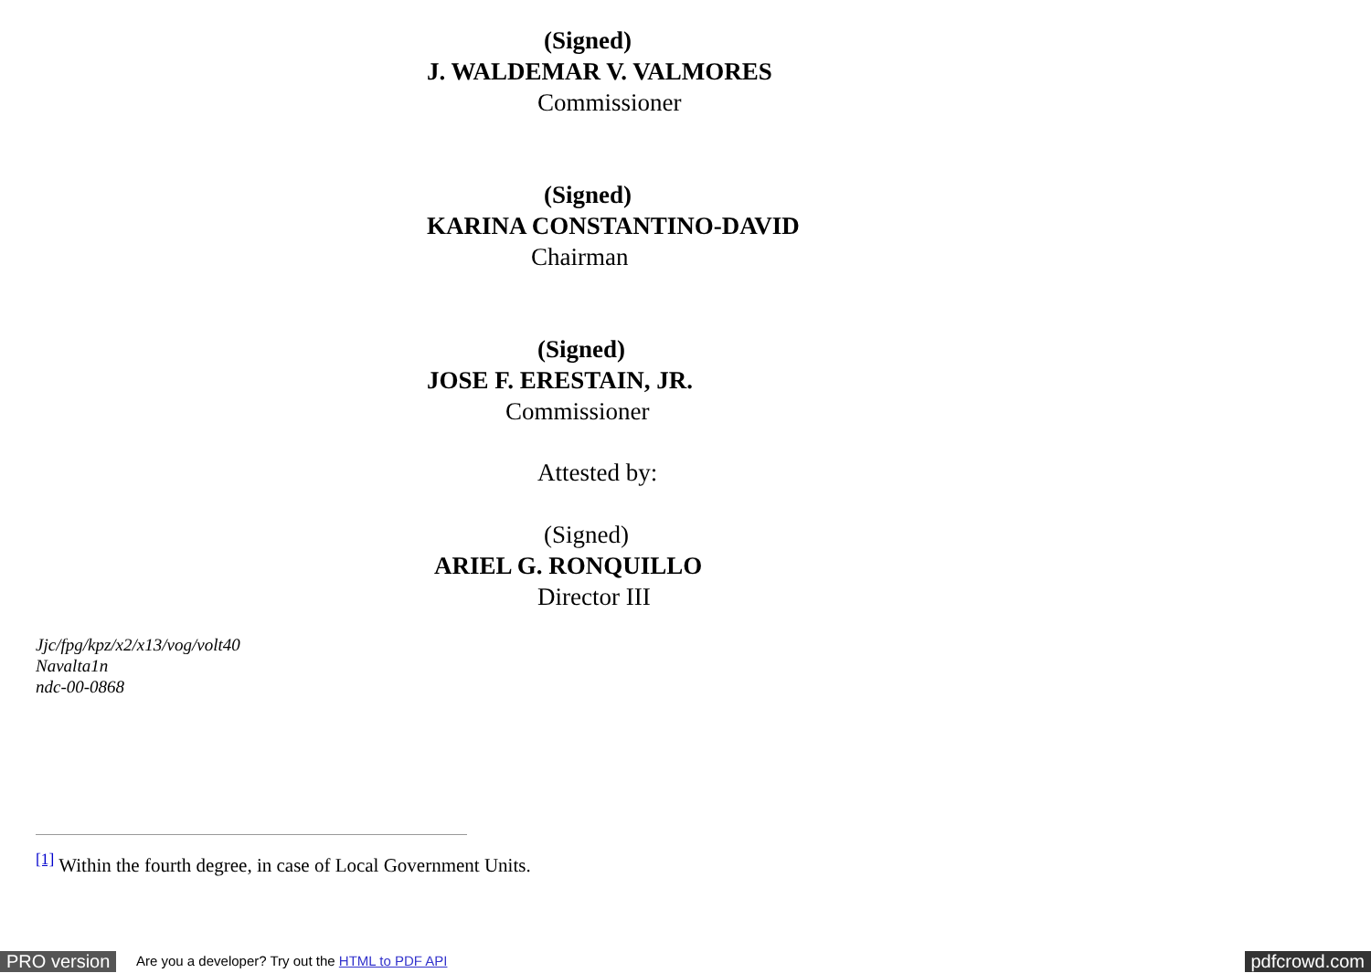(Signed)
J. WALDEMAR V. VALMORES
Commissioner
(Signed)
KARINA CONSTANTINO-DAVID
Chairman
(Signed)
JOSE F. ERESTAIN, JR.
Commissioner
Attested by:
(Signed)
ARIEL G. RONQUILLO
Director III
Jjc/fpg/kpz/x2/x13/vog/volt40
Navalta1n
ndc-00-0868
<sup>[1]</sup> Within the fourth degree, in case of Local Government Units.
PRO version Are you a developer? Try out the HTML to PDF API pdfcrowd.com